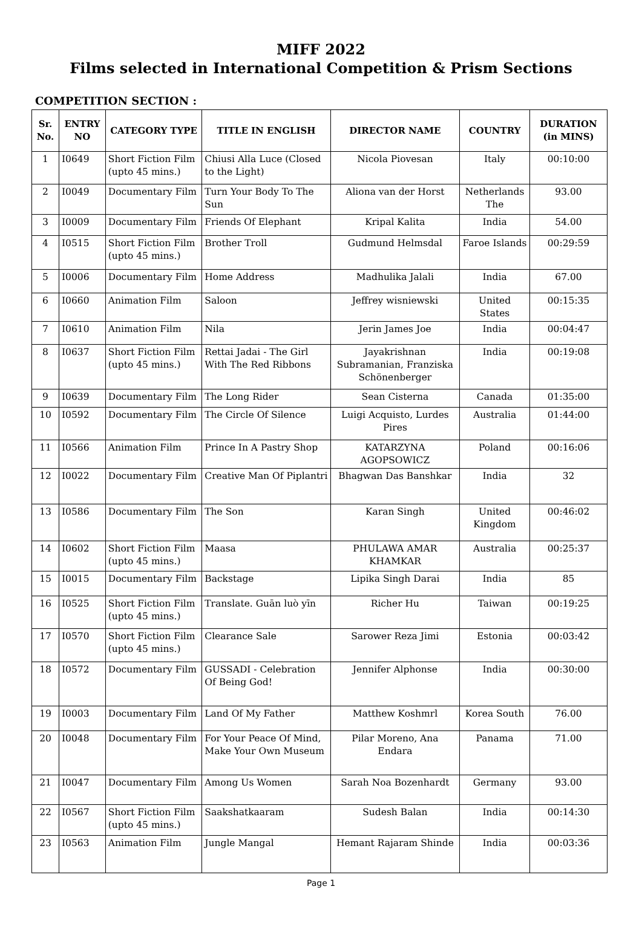MIFF 2022
Films selected in International Competition & Prism Sections
COMPETITION SECTION :
| Sr. No. | ENTRY NO | CATEGORY TYPE | TITLE IN ENGLISH | DIRECTOR NAME | COUNTRY | DURATION (in MINS) |
| --- | --- | --- | --- | --- | --- | --- |
| 1 | I0649 | Short Fiction Film (upto 45 mins.) | Chiusi Alla Luce (Closed to the Light) | Nicola Piovesan | Italy | 00:10:00 |
| 2 | I0049 | Documentary Film | Turn Your Body To The Sun | Aliona van der Horst | Netherlands The | 93.00 |
| 3 | I0009 | Documentary Film | Friends Of Elephant | Kripal Kalita | India | 54.00 |
| 4 | I0515 | Short Fiction Film (upto 45 mins.) | Brother Troll | Gudmund Helmsdal | Faroe Islands | 00:29:59 |
| 5 | I0006 | Documentary Film | Home Address | Madhulika Jalali | India | 67.00 |
| 6 | I0660 | Animation Film | Saloon | Jeffrey wisniewski | United States | 00:15:35 |
| 7 | I0610 | Animation Film | Nila | Jerin James Joe | India | 00:04:47 |
| 8 | I0637 | Short Fiction Film (upto 45 mins.) | Rettai Jadai - The Girl With The Red Ribbons | Jayakrishnan Subramanian, Franziska Schönenberger | India | 00:19:08 |
| 9 | I0639 | Documentary Film | The Long Rider | Sean Cisterna | Canada | 01:35:00 |
| 10 | I0592 | Documentary Film | The Circle Of Silence | Luigi Acquisto, Lurdes Pires | Australia | 01:44:00 |
| 11 | I0566 | Animation Film | Prince In A Pastry Shop | KATARZYNA AGOPSOWICZ | Poland | 00:16:06 |
| 12 | I0022 | Documentary Film | Creative Man Of Piplantri | Bhagwan Das Banshkar | India | 32 |
| 13 | I0586 | Documentary Film | The Son | Karan Singh | United Kingdom | 00:46:02 |
| 14 | I0602 | Short Fiction Film (upto 45 mins.) | Maasa | PHULAWA AMAR KHAMKAR | Australia | 00:25:37 |
| 15 | I0015 | Documentary Film | Backstage | Lipika Singh Darai | India | 85 |
| 16 | I0525 | Short Fiction Film (upto 45 mins.) | Translate. Guān luò yīn | Richer Hu | Taiwan | 00:19:25 |
| 17 | I0570 | Short Fiction Film (upto 45 mins.) | Clearance Sale | Sarower Reza Jimi | Estonia | 00:03:42 |
| 18 | I0572 | Documentary Film | GUSSADI - Celebration Of Being God! | Jennifer Alphonse | India | 00:30:00 |
| 19 | I0003 | Documentary Film | Land Of My Father | Matthew Koshmrl | Korea South | 76.00 |
| 20 | I0048 | Documentary Film | For Your Peace Of Mind, Make Your Own Museum | Pilar Moreno, Ana Endara | Panama | 71.00 |
| 21 | I0047 | Documentary Film | Among Us Women | Sarah Noa Bozenhardt | Germany | 93.00 |
| 22 | I0567 | Short Fiction Film (upto 45 mins.) | Saakshatkaaram | Sudesh Balan | India | 00:14:30 |
| 23 | I0563 | Animation Film | Jungle Mangal | Hemant Rajaram Shinde | India | 00:03:36 |
Page 1